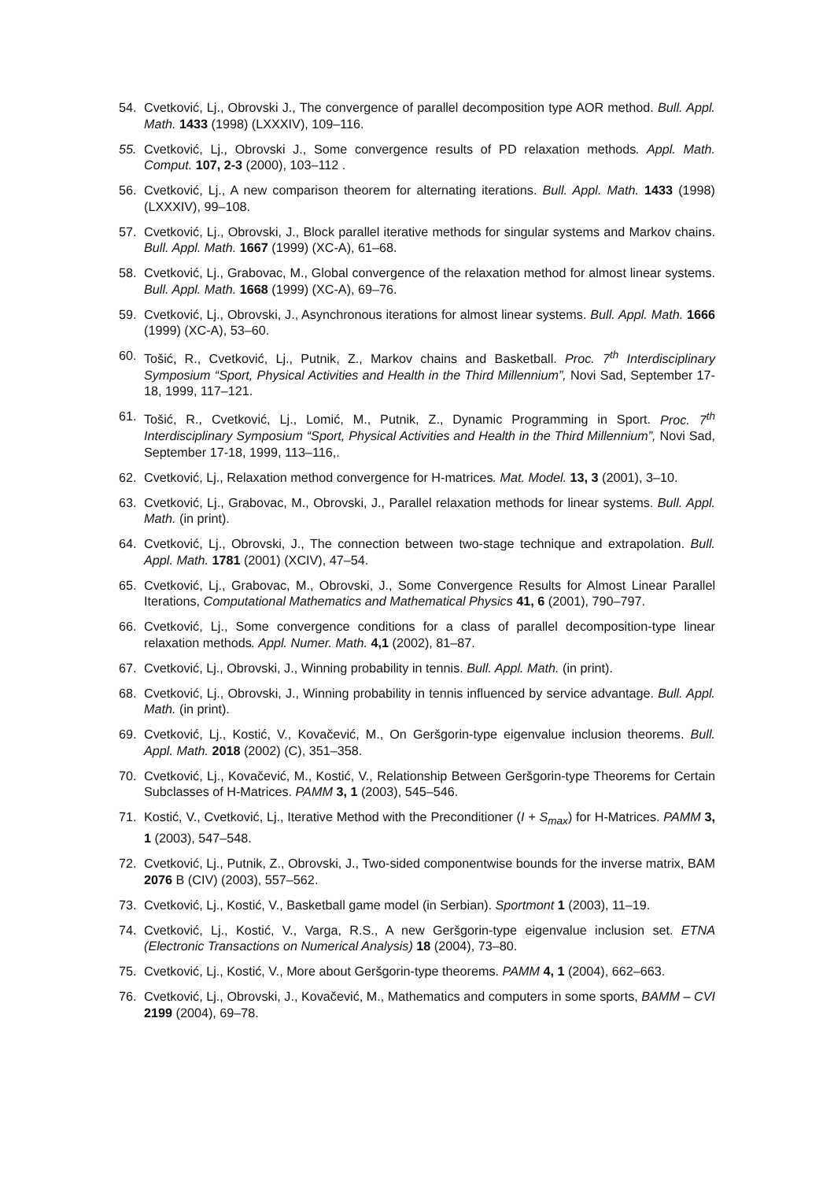54. Cvetković, Lj., Obrovski J., The convergence of parallel decomposition type AOR method. Bull. Appl. Math. 1433 (1998) (LXXXIV), 109–116.
55. Cvetković, Lj., Obrovski J., Some convergence results of PD relaxation methods. Appl. Math. Comput. 107, 2-3 (2000), 103–112 .
56. Cvetković, Lj., A new comparison theorem for alternating iterations. Bull. Appl. Math. 1433 (1998) (LXXXIV), 99–108.
57. Cvetković, Lj., Obrovski, J., Block parallel iterative methods for singular systems and Markov chains. Bull. Appl. Math. 1667 (1999) (XC-A), 61–68.
58. Cvetković, Lj., Grabovac, M., Global convergence of the relaxation method for almost linear systems. Bull. Appl. Math. 1668 (1999) (XC-A), 69–76.
59. Cvetković, Lj., Obrovski, J., Asynchronous iterations for almost linear systems. Bull. Appl. Math. 1666 (1999) (XC-A), 53–60.
60. Tošić, R., Cvetković, Lj., Putnik, Z., Markov chains and Basketball. Proc. 7<sup>th</sup> Interdisciplinary Symposium “Sport, Physical Activities and Health in the Third Millennium”, Novi Sad, September 17-18, 1999, 117–121.
61. Tošić, R., Cvetković, Lj., Lomić, M., Putnik, Z., Dynamic Programming in Sport. Proc. 7<sup>th</sup> Interdisciplinary Symposium “Sport, Physical Activities and Health in the Third Millennium”, Novi Sad, September 17-18, 1999, 113–116,.
62. Cvetković, Lj., Relaxation method convergence for H-matrices. Mat. Model. 13, 3 (2001), 3–10.
63. Cvetković, Lj., Grabovac, M., Obrovski, J., Parallel relaxation methods for linear systems. Bull. Appl. Math. (in print).
64. Cvetković, Lj., Obrovski, J., The connection between two-stage technique and extrapolation. Bull. Appl. Math. 1781 (2001) (XCIV), 47–54.
65. Cvetković, Lj., Grabovac, M., Obrovski, J., Some Convergence Results for Almost Linear Parallel Iterations, Computational Mathematics and Mathematical Physics 41, 6 (2001), 790–797.
66. Cvetković, Lj., Some convergence conditions for a class of parallel decomposition-type linear relaxation methods. Appl. Numer. Math. 4,1 (2002), 81–87.
67. Cvetković, Lj., Obrovski, J., Winning probability in tennis. Bull. Appl. Math. (in print).
68. Cvetković, Lj., Obrovski, J., Winning probability in tennis influenced by service advantage. Bull. Appl. Math. (in print).
69. Cvetković, Lj., Kostić, V., Kovačević, M., On Geršgorin-type eigenvalue inclusion theorems. Bull. Appl. Math. 2018 (2002) (C), 351–358.
70. Cvetković, Lj., Kovačević, M., Kostić, V., Relationship Between Geršgorin-type Theorems for Certain Subclasses of H-Matrices. PAMM 3, 1 (2003), 545–546.
71. Kostić, V., Cvetković, Lj., Iterative Method with the Preconditioner (I + S<sub>max</sub>) for H-Matrices. PAMM 3, 1 (2003), 547–548.
72. Cvetković, Lj., Putnik, Z., Obrovski, J., Two-sided componentwise bounds for the inverse matrix, BAM 2076 B (CIV) (2003), 557–562.
73. Cvetković, Lj., Kostić, V., Basketball game model (in Serbian). Sportmont 1 (2003), 11–19.
74. Cvetković, Lj., Kostić, V., Varga, R.S., A new Geršgorin-type eigenvalue inclusion set. ETNA (Electronic Transactions on Numerical Analysis) 18 (2004), 73–80.
75. Cvetković, Lj., Kostić, V., More about Geršgorin-type theorems. PAMM 4, 1 (2004), 662–663.
76. Cvetković, Lj., Obrovski, J., Kovačević, M., Mathematics and computers in some sports, BAMM – CVI 2199 (2004), 69–78.